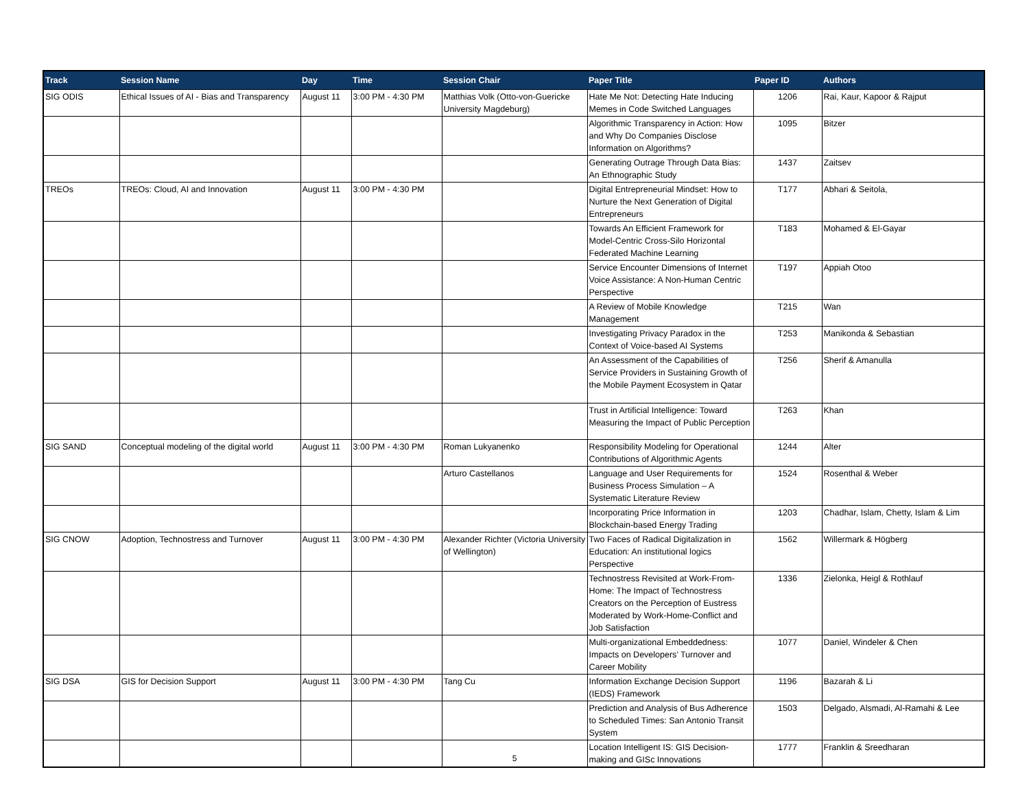| Track | Session Name | Day | Time | Session Chair | Paper Title | Paper ID | Authors |
| --- | --- | --- | --- | --- | --- | --- | --- |
| SIG ODIS | Ethical Issues of AI - Bias and Transparency | August 11 | 3:00 PM - 4:30 PM | Matthias Volk (Otto-von-Guericke University Magdeburg) | Hate Me Not: Detecting Hate Inducing Memes in Code Switched Languages | 1206 | Rai, Kaur, Kapoor & Rajput |
| | | | | | Algorithmic Transparency in Action: How and Why Do Companies Disclose Information on Algorithms? | 1095 | Bitzer |
| | | | | | Generating Outrage Through Data Bias: An Ethnographic Study | 1437 | Zaitsev |
| TREOs | TREOs: Cloud, AI and Innovation | August 11 | 3:00 PM - 4:30 PM | | Digital Entrepreneurial Mindset: How to Nurture the Next Generation of Digital Entrepreneurs | T177 | Abhari & Seitola, |
| | | | | | Towards An Efficient Framework for Model-Centric Cross-Silo Horizontal Federated Machine Learning | T183 | Mohamed & El-Gayar |
| | | | | | Service Encounter Dimensions of Internet Voice Assistance: A Non-Human Centric Perspective | T197 | Appiah Otoo |
| | | | | | A Review of Mobile Knowledge Management | T215 | Wan |
| | | | | | Investigating Privacy Paradox in the Context of Voice-based AI Systems | T253 | Manikonda & Sebastian |
| | | | | | An Assessment of the Capabilities of Service Providers in Sustaining Growth of the Mobile Payment Ecosystem in Qatar | T256 | Sherif & Amanulla |
| | | | | | Trust in Artificial Intelligence: Toward Measuring the Impact of Public Perception | T263 | Khan |
| SIG SAND | Conceptual modeling of the digital world | August 11 | 3:00 PM - 4:30 PM | Roman Lukyanenko | Responsibility Modeling for Operational Contributions of Algorithmic Agents | 1244 | Alter |
| | | | | Arturo Castellanos | Language and User Requirements for Business Process Simulation – A Systematic Literature Review | 1524 | Rosenthal & Weber |
| | | | | | Incorporating Price Information in Blockchain-based Energy Trading | 1203 | Chadhar, Islam, Chetty, Islam & Lim |
| SIG CNOW | Adoption, Technostress and Turnover | August 11 | 3:00 PM - 4:30 PM | Alexander Richter (Victoria University of Wellington) | Two Faces of Radical Digitalization in Education: An institutional logics Perspective | 1562 | Willermark & Högberg |
| | | | | | Technostress Revisited at Work-From-Home: The Impact of Technostress Creators on the Perception of Eustress Moderated by Work-Home-Conflict and Job Satisfaction | 1336 | Zielonka, Heigl & Rothlauf |
| | | | | | Multi-organizational Embeddedness: Impacts on Developers’ Turnover and Career Mobility | 1077 | Daniel, Windeler & Chen |
| SIG DSA | GIS for Decision Support | August 11 | 3:00 PM - 4:30 PM | Tang Cu | Information Exchange Decision Support (IEDS) Framework | 1196 | Bazarah & Li |
| | | | | | Prediction and Analysis of Bus Adherence to Scheduled Times: San Antonio Transit System | 1503 | Delgado, Alsmadi, Al-Ramahi & Lee |
| | | | | | Location Intelligent IS: GIS Decision-making and GISc Innovations | 1777 | Franklin & Sreedharan |
5